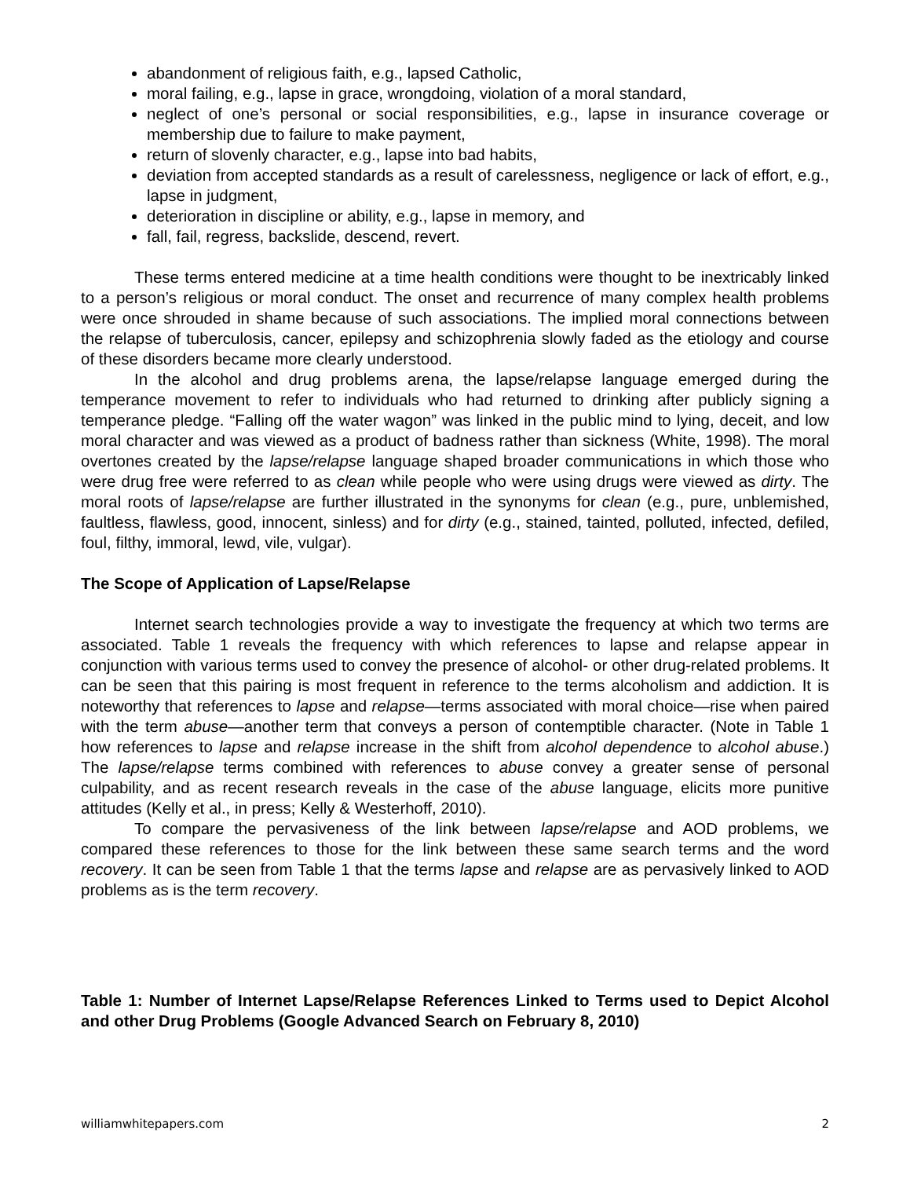abandonment of religious faith, e.g., lapsed Catholic,
moral failing, e.g., lapse in grace, wrongdoing, violation of a moral standard,
neglect of one’s personal or social responsibilities, e.g., lapse in insurance coverage or membership due to failure to make payment,
return of slovenly character, e.g., lapse into bad habits,
deviation from accepted standards as a result of carelessness, negligence or lack of effort, e.g., lapse in judgment,
deterioration in discipline or ability, e.g., lapse in memory, and
fall, fail, regress, backslide, descend, revert.
These terms entered medicine at a time health conditions were thought to be inextricably linked to a person’s religious or moral conduct. The onset and recurrence of many complex health problems were once shrouded in shame because of such associations. The implied moral connections between the relapse of tuberculosis, cancer, epilepsy and schizophrenia slowly faded as the etiology and course of these disorders became more clearly understood.
In the alcohol and drug problems arena, the lapse/relapse language emerged during the temperance movement to refer to individuals who had returned to drinking after publicly signing a temperance pledge. “Falling off the water wagon” was linked in the public mind to lying, deceit, and low moral character and was viewed as a product of badness rather than sickness (White, 1998). The moral overtones created by the lapse/relapse language shaped broader communications in which those who were drug free were referred to as clean while people who were using drugs were viewed as dirty. The moral roots of lapse/relapse are further illustrated in the synonyms for clean (e.g., pure, unblemished, faultless, flawless, good, innocent, sinless) and for dirty (e.g., stained, tainted, polluted, infected, defiled, foul, filthy, immoral, lewd, vile, vulgar).
The Scope of Application of Lapse/Relapse
Internet search technologies provide a way to investigate the frequency at which two terms are associated. Table 1 reveals the frequency with which references to lapse and relapse appear in conjunction with various terms used to convey the presence of alcohol- or other drug-related problems. It can be seen that this pairing is most frequent in reference to the terms alcoholism and addiction. It is noteworthy that references to lapse and relapse—terms associated with moral choice—rise when paired with the term abuse—another term that conveys a person of contemptible character. (Note in Table 1 how references to lapse and relapse increase in the shift from alcohol dependence to alcohol abuse.) The lapse/relapse terms combined with references to abuse convey a greater sense of personal culpability, and as recent research reveals in the case of the abuse language, elicits more punitive attitudes (Kelly et al., in press; Kelly & Westerhoff, 2010).
To compare the pervasiveness of the link between lapse/relapse and AOD problems, we compared these references to those for the link between these same search terms and the word recovery. It can be seen from Table 1 that the terms lapse and relapse are as pervasively linked to AOD problems as is the term recovery.
Table 1: Number of Internet Lapse/Relapse References Linked to Terms used to Depict Alcohol and other Drug Problems (Google Advanced Search on February 8, 2010)
williamwhitepapers.com 2